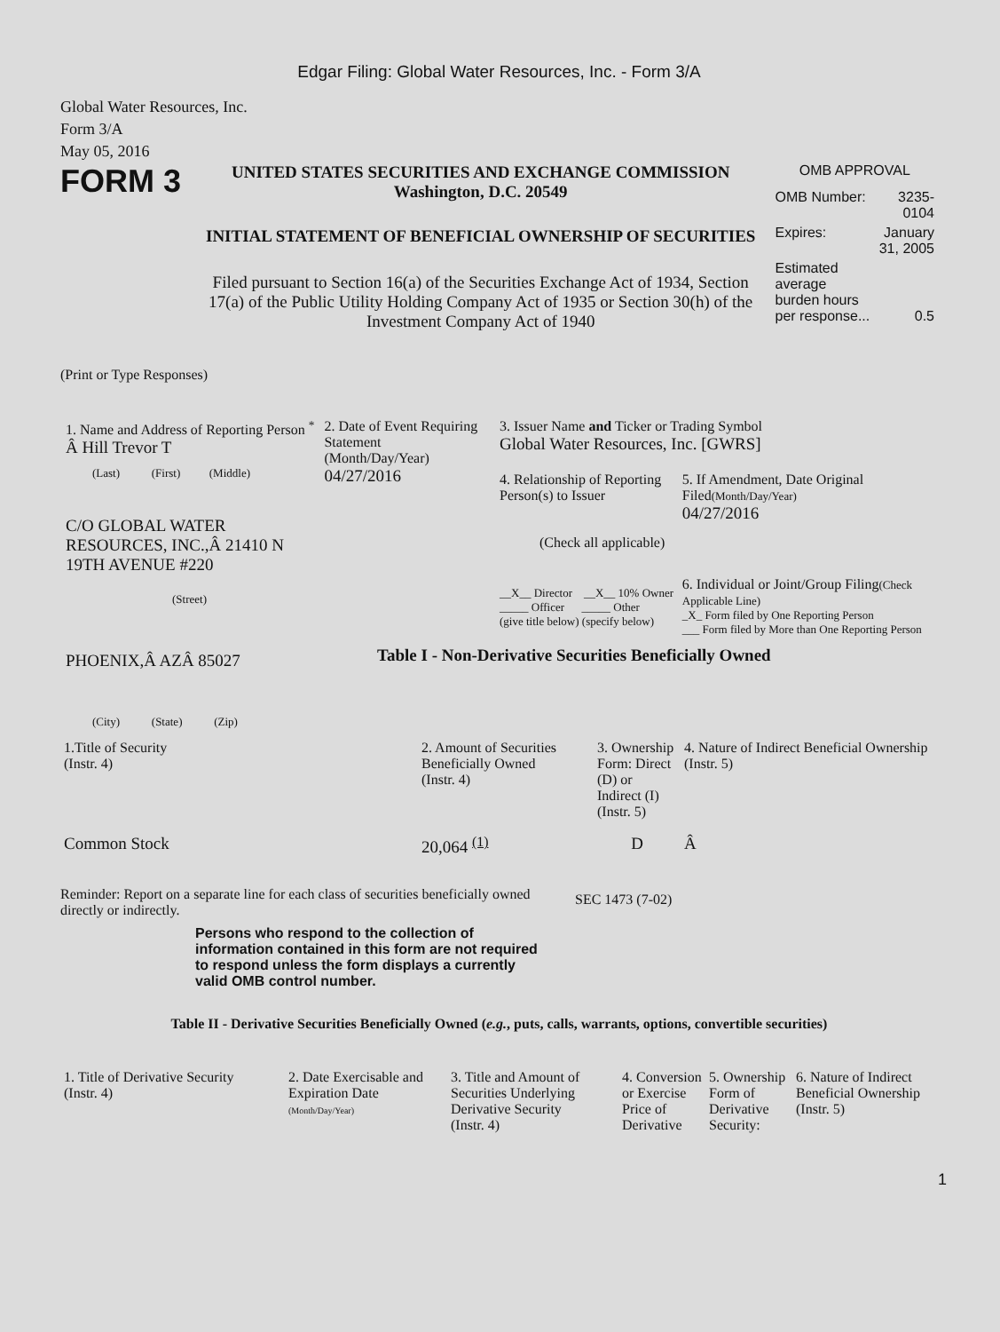Edgar Filing: Global Water Resources, Inc. - Form 3/A
Global Water Resources, Inc.
Form 3/A
May 05, 2016
FORM 3
UNITED STATES SECURITIES AND EXCHANGE COMMISSION
Washington, D.C. 20549
INITIAL STATEMENT OF BENEFICIAL OWNERSHIP OF SECURITIES
Filed pursuant to Section 16(a) of the Securities Exchange Act of 1934, Section 17(a) of the Public Utility Holding Company Act of 1935 or Section 30(h) of the Investment Company Act of 1940
OMB APPROVAL
| OMB Number: | 3235-0104 |
| Expires: | January 31, 2005 |
| Estimated average burden hours per response... | 0.5 |
(Print or Type Responses)
1. Name and Address of Reporting Person <sup>*</sup>
Â Hill Trevor T
(Last) (First) (Middle)
C/O GLOBAL WATER RESOURCES, INC.,Â 21410 N 19TH AVENUE #220
(Street)
PHOENIX,Â AZÂ 85027
(City) (State) (Zip)
2. Date of Event Requiring Statement
(Month/Day/Year)
04/27/2016
3. Issuer Name and Ticker or Trading Symbol
Global Water Resources, Inc. [GWRS]
4. Relationship of Reporting Person(s) to Issuer
(Check all applicable)
__X__ Director __X__ 10% Owner
_____ Officer _____ Other
(give title below) (specify below)
5. If Amendment, Date Original Filed(Month/Day/Year)
04/27/2016
6. Individual or Joint/Group Filing(Check Applicable Line)
_X_ Form filed by One Reporting Person
___ Form filed by More than One Reporting Person
Table I - Non-Derivative Securities Beneficially Owned
| 1.Title of Security (Instr. 4) | 2. Amount of Securities Beneficially Owned (Instr. 4) | 3. Ownership Form: Direct (D) or Indirect (I) (Instr. 5) | 4. Nature of Indirect Beneficial Ownership (Instr. 5) |
| --- | --- | --- | --- |
| Common Stock | 20,064 <sup>(1)</sup> | D | Â |
Reminder: Report on a separate line for each class of securities beneficially owned directly or indirectly.
SEC 1473 (7-02)
Persons who respond to the collection of information contained in this form are not required to respond unless the form displays a currently valid OMB control number.
Table II - Derivative Securities Beneficially Owned (e.g., puts, calls, warrants, options, convertible securities)
| 1. Title of Derivative Security (Instr. 4) | 2. Date Exercisable and Expiration Date (Month/Day/Year) | 3. Title and Amount of Securities Underlying Derivative Security (Instr. 4) | 4. Conversion or Exercise Price of Derivative | 5. Ownership Form of Derivative Security: | 6. Nature of Indirect Beneficial Ownership (Instr. 5) |
| --- | --- | --- | --- | --- | --- |
1